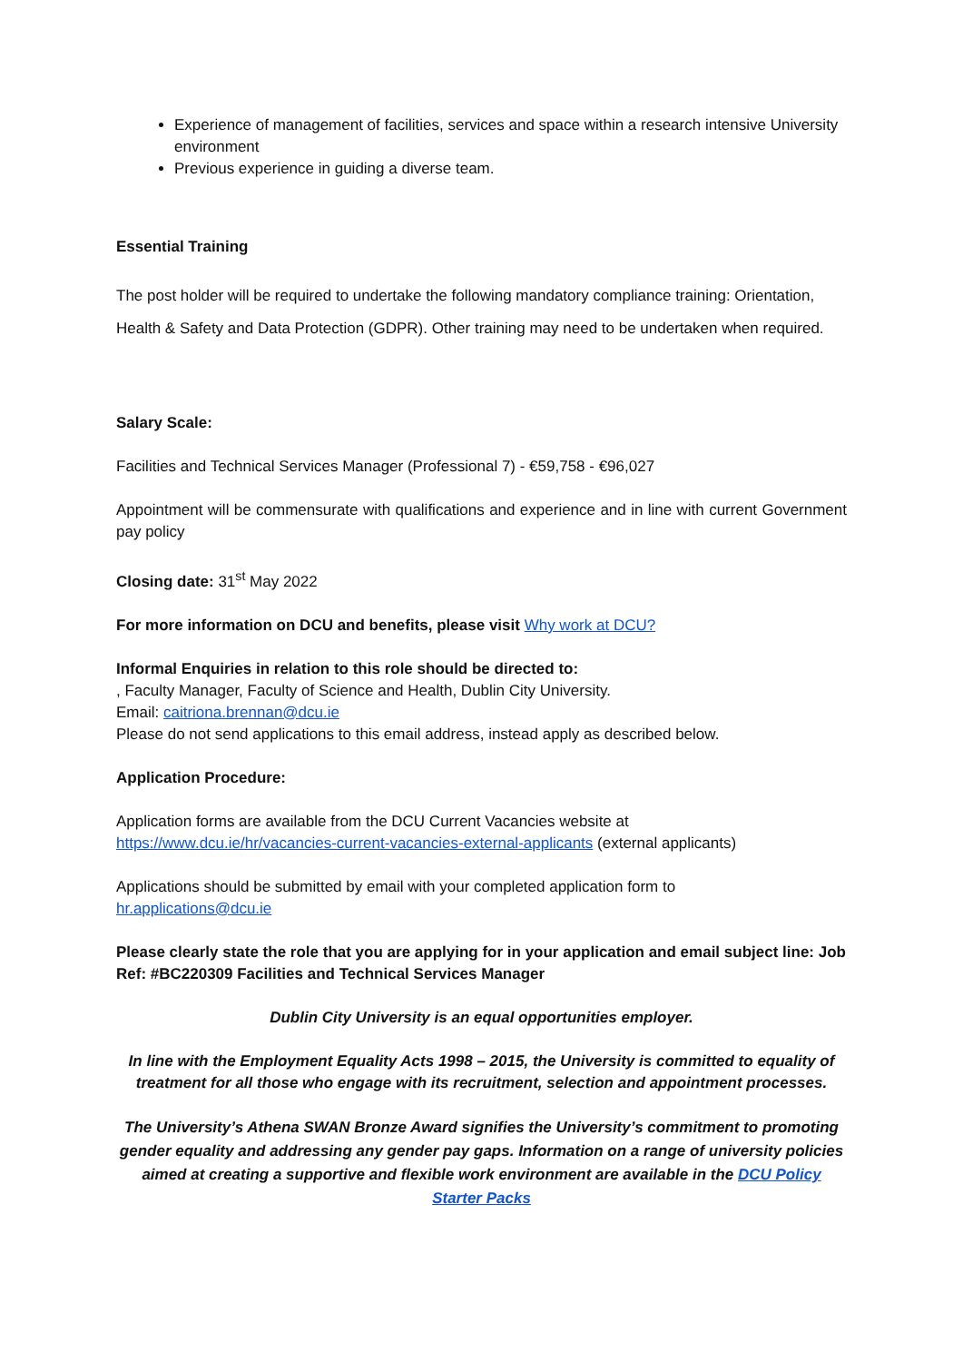Experience of management of facilities, services and space within a research intensive University environment
Previous experience in guiding a diverse team.
Essential Training
The post holder will be required to undertake the following mandatory compliance training: Orientation, Health & Safety and Data Protection (GDPR). Other training may need to be undertaken when required.
Salary Scale:
Facilities and Technical Services Manager (Professional 7) - €59,758 - €96,027
Appointment will be commensurate with qualifications and experience and in line with current Government pay policy
Closing date: 31<sup>st</sup> May 2022
For more information on DCU and benefits, please visit Why work at DCU?
Informal Enquiries in relation to this role should be directed to:
, Faculty Manager, Faculty of Science and Health, Dublin City University.
Email: caitriona.brennan@dcu.ie
Please do not send applications to this email address, instead apply as described below.
Application Procedure:
Application forms are available from the DCU Current Vacancies website at
https://www.dcu.ie/hr/vacancies-current-vacancies-external-applicants (external applicants)
Applications should be submitted by email with your completed application form to
hr.applications@dcu.ie
Please clearly state the role that you are applying for in your application and email subject line: Job Ref: #BC220309 Facilities and Technical Services Manager
Dublin City University is an equal opportunities employer.
In line with the Employment Equality Acts 1998 – 2015, the University is committed to equality of treatment for all those who engage with its recruitment, selection and appointment processes.
The University’s Athena SWAN Bronze Award signifies the University’s commitment to promoting gender equality and addressing any gender pay gaps. Information on a range of university policies aimed at creating a supportive and flexible work environment are available in the DCU Policy Starter Packs